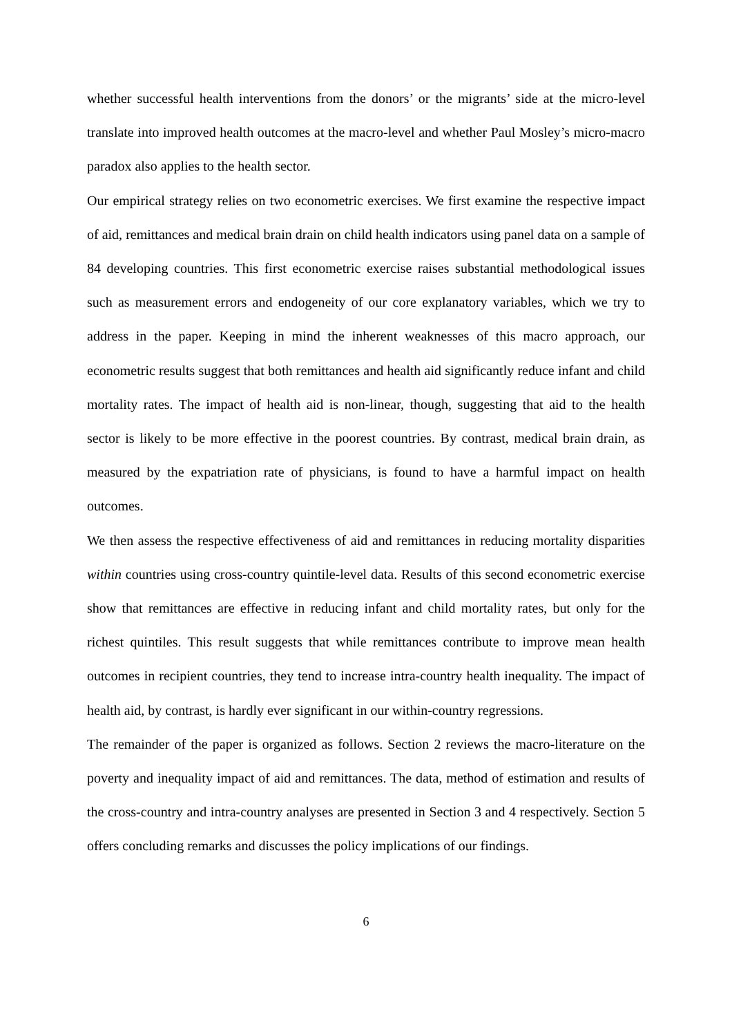whether successful health interventions from the donors’ or the migrants’ side at the micro-level translate into improved health outcomes at the macro-level and whether Paul Mosley’s micro-macro paradox also applies to the health sector.
Our empirical strategy relies on two econometric exercises. We first examine the respective impact of aid, remittances and medical brain drain on child health indicators using panel data on a sample of 84 developing countries. This first econometric exercise raises substantial methodological issues such as measurement errors and endogeneity of our core explanatory variables, which we try to address in the paper. Keeping in mind the inherent weaknesses of this macro approach, our econometric results suggest that both remittances and health aid significantly reduce infant and child mortality rates. The impact of health aid is non-linear, though, suggesting that aid to the health sector is likely to be more effective in the poorest countries. By contrast, medical brain drain, as measured by the expatriation rate of physicians, is found to have a harmful impact on health outcomes.
We then assess the respective effectiveness of aid and remittances in reducing mortality disparities within countries using cross-country quintile-level data. Results of this second econometric exercise show that remittances are effective in reducing infant and child mortality rates, but only for the richest quintiles. This result suggests that while remittances contribute to improve mean health outcomes in recipient countries, they tend to increase intra-country health inequality. The impact of health aid, by contrast, is hardly ever significant in our within-country regressions.
The remainder of the paper is organized as follows. Section 2 reviews the macro-literature on the poverty and inequality impact of aid and remittances. The data, method of estimation and results of the cross-country and intra-country analyses are presented in Section 3 and 4 respectively. Section 5 offers concluding remarks and discusses the policy implications of our findings.
6